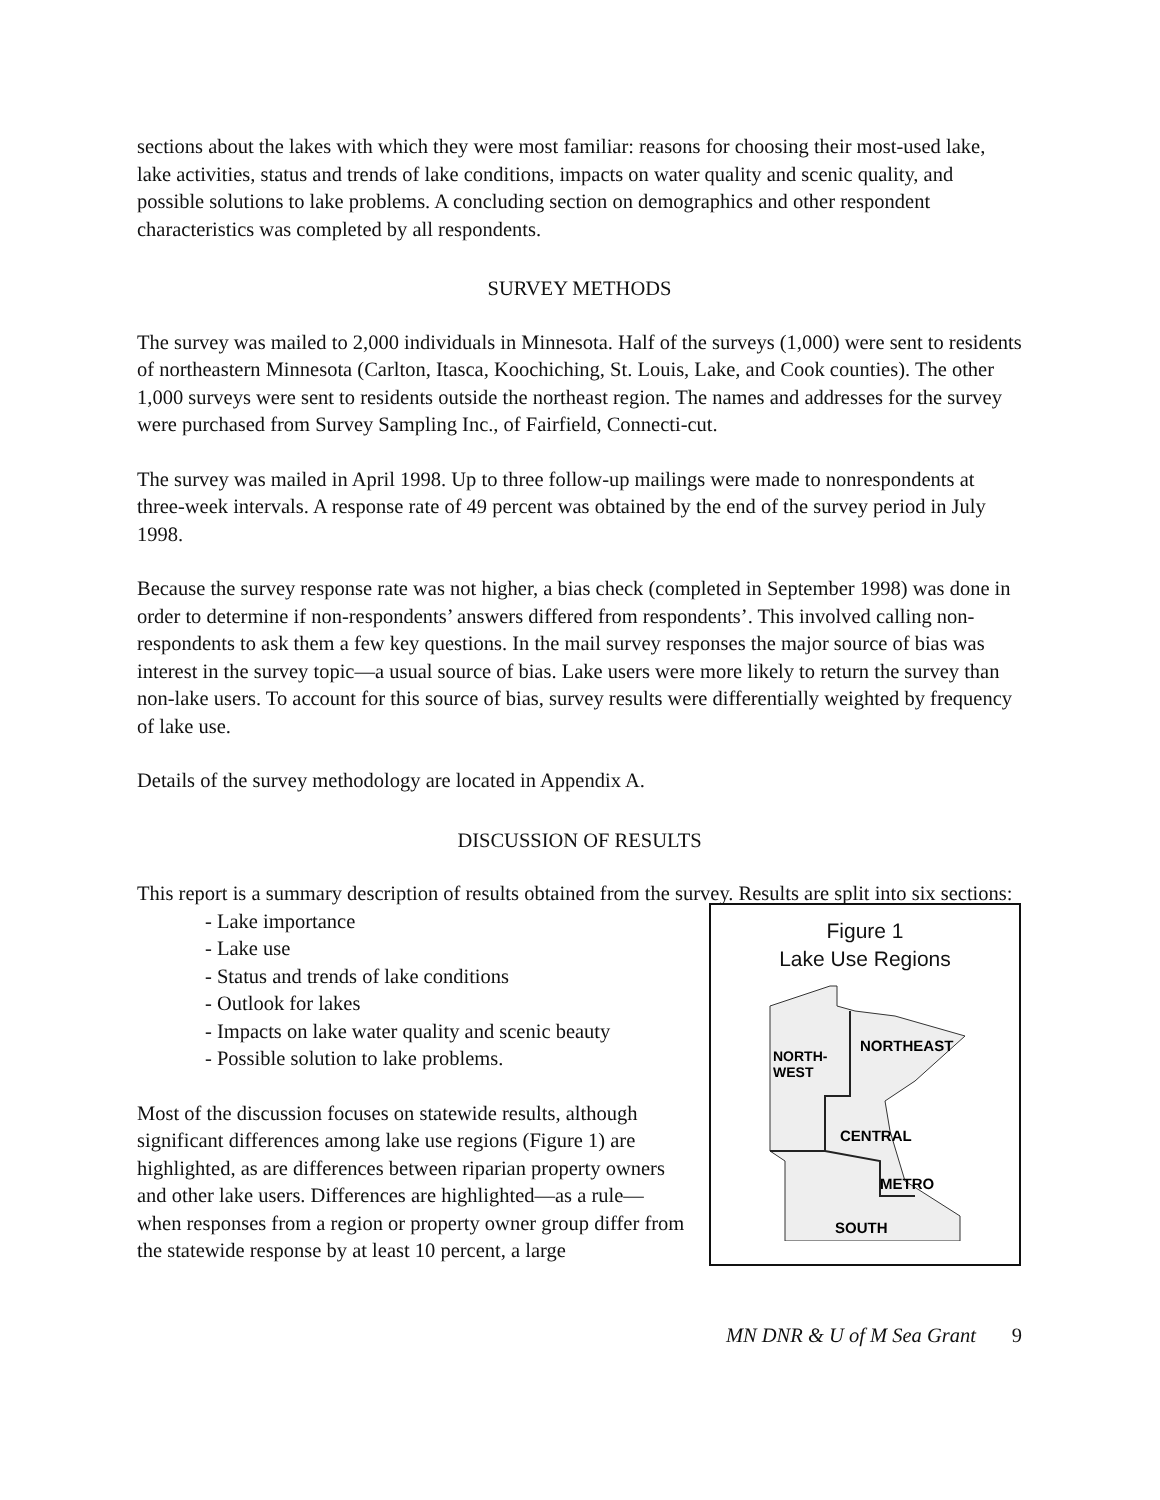sections about the lakes with which they were most familiar: reasons for choosing their most-used lake, lake activities, status and trends of lake conditions, impacts on water quality and scenic quality, and possible solutions to lake problems. A concluding section on demographics and other respondent characteristics was completed by all respondents.
SURVEY METHODS
The survey was mailed to 2,000 individuals in Minnesota. Half of the surveys (1,000) were sent to residents of northeastern Minnesota (Carlton, Itasca, Koochiching, St. Louis, Lake, and Cook counties). The other 1,000 surveys were sent to residents outside the northeast region. The names and addresses for the survey were purchased from Survey Sampling Inc., of Fairfield, Connecti-cut.
The survey was mailed in April 1998. Up to three follow-up mailings were made to nonrespondents at three-week intervals. A response rate of 49 percent was obtained by the end of the survey period in July 1998.
Because the survey response rate was not higher, a bias check (completed in September 1998) was done in order to determine if non-respondents’ answers differed from respondents’. This involved calling non-respondents to ask them a few key questions. In the mail survey responses the major source of bias was interest in the survey topic—a usual source of bias. Lake users were more likely to return the survey than non-lake users. To account for this source of bias, survey results were differentially weighted by frequency of lake use.
Details of the survey methodology are located in Appendix A.
DISCUSSION OF RESULTS
This report is a summary description of results obtained from the survey. Results are split into six sections:
- Lake importance
- Lake use
- Status and trends of lake conditions
- Outlook for lakes
- Impacts on lake water quality and scenic beauty
- Possible solution to lake problems.
Most of the discussion focuses on statewide results, although significant differences among lake use regions (Figure 1) are highlighted, as are differences between riparian property owners and other lake users. Differences are highlighted—as a rule—when responses from a region or property owner group differ from the statewide response by at least 10 percent, a large
Figure 1
Lake Use Regions
NORTHEAST
NORTH-
WEST
CENTRAL
METRO
SOUTH
MN DNR & U of M Sea Grant 9